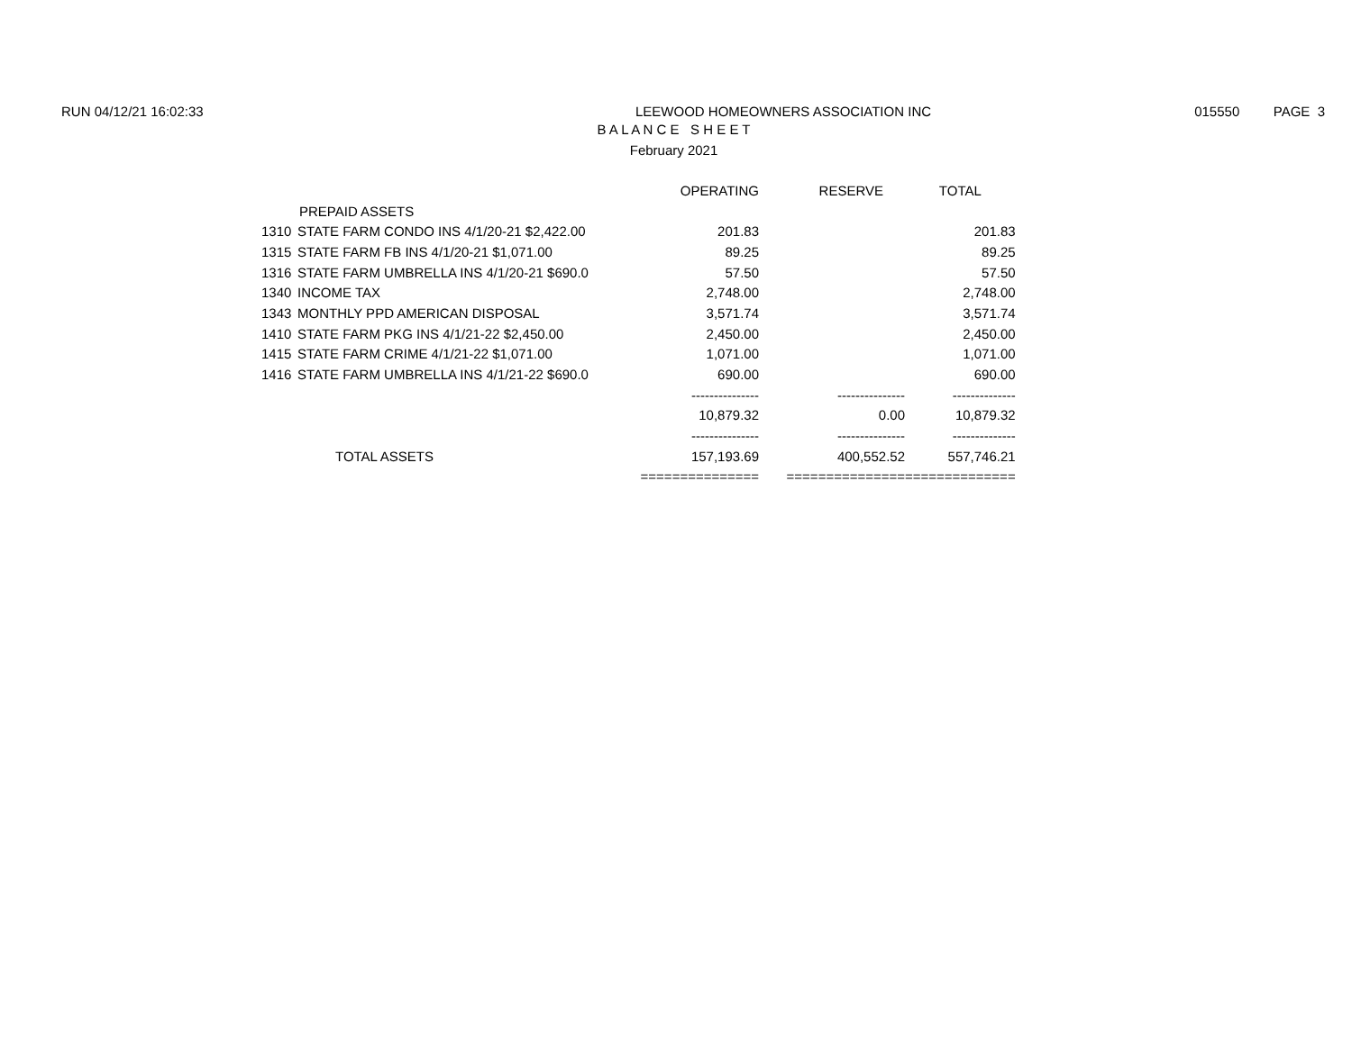RUN 04/12/21 16:02:33 LEEWOOD HOMEOWNERS ASSOCIATION INC
015550 PAGE 3
B A L A N C E S H E E T
February 2021
| | | OPERATING | RESERVE | TOTAL |
| --- | --- | --- | --- | --- |
| | PREPAID ASSETS | | | |
| 1310 | STATE FARM CONDO INS 4/1/20-21 $2,422.00 | 201.83 | | 201.83 |
| 1315 | STATE FARM FB INS 4/1/20-21 $1,071.00 | 89.25 | | 89.25 |
| 1316 | STATE FARM UMBRELLA INS 4/1/20-21 $690.0 | 57.50 | | 57.50 |
| 1340 | INCOME TAX | 2,748.00 | | 2,748.00 |
| 1343 | MONTHLY PPD AMERICAN DISPOSAL | 3,571.74 | | 3,571.74 |
| 1410 | STATE FARM PKG INS 4/1/21-22 $2,450.00 | 2,450.00 | | 2,450.00 |
| 1415 | STATE FARM CRIME 4/1/21-22 $1,071.00 | 1,071.00 | | 1,071.00 |
| 1416 | STATE FARM UMBRELLA INS 4/1/21-22 $690.0 | 690.00 | | 690.00 |
| | | --------------- | --------------- | -------------- |
| | | 10,879.32 | 0.00 | 10,879.32 |
| | | --------------- | --------------- | -------------- |
| | TOTAL ASSETS | 157,193.69 | 400,552.52 | 557,746.21 |
| | | =============== | =============== | ============== |